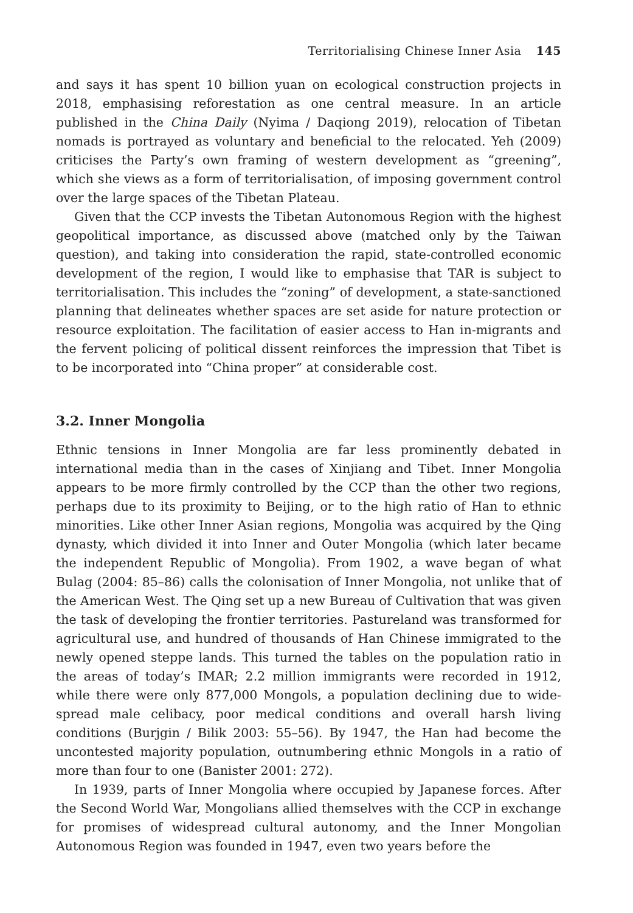Territorialising Chinese Inner Asia 145
and says it has spent 10 billion yuan on ecological construction projects in 2018, emphasising reforestation as one central measure. In an article published in the China Daily (Nyima / Daqiong 2019), relocation of Tibetan nomads is portrayed as voluntary and beneficial to the relocated. Yeh (2009) criticises the Party’s own framing of western development as “greening”, which she views as a form of territorialisation, of imposing government control over the large spaces of the Tibetan Plateau.
Given that the CCP invests the Tibetan Autonomous Region with the highest geopolitical importance, as discussed above (matched only by the Taiwan question), and taking into consideration the rapid, state-controlled economic development of the region, I would like to emphasise that TAR is subject to territorialisation. This includes the “zoning” of development, a state-sanctioned planning that delineates whether spaces are set aside for nature protection or resource exploitation. The facilitation of easier access to Han in-migrants and the fervent policing of political dissent reinforces the impression that Tibet is to be incorporated into “China proper” at considerable cost.
3.2. Inner Mongolia
Ethnic tensions in Inner Mongolia are far less prominently debated in international media than in the cases of Xinjiang and Tibet. Inner Mongolia appears to be more firmly controlled by the CCP than the other two regions, perhaps due to its proximity to Beijing, or to the high ratio of Han to ethnic minorities. Like other Inner Asian regions, Mongolia was acquired by the Qing dynasty, which divided it into Inner and Outer Mongolia (which later became the independent Republic of Mongolia). From 1902, a wave began of what Bulag (2004: 85–86) calls the colonisation of Inner Mongolia, not unlike that of the American West. The Qing set up a new Bureau of Cultivation that was given the task of developing the frontier territories. Pastureland was transformed for agricultural use, and hundred of thousands of Han Chinese immigrated to the newly opened steppe lands. This turned the tables on the population ratio in the areas of today’s IMAR; 2.2 million immigrants were recorded in 1912, while there were only 877,000 Mongols, a population declining due to wide-spread male celibacy, poor medical conditions and overall harsh living conditions (Burjgin / Bilik 2003: 55–56). By 1947, the Han had become the uncontested majority population, outnumbering ethnic Mongols in a ratio of more than four to one (Banister 2001: 272).
In 1939, parts of Inner Mongolia where occupied by Japanese forces. After the Second World War, Mongolians allied themselves with the CCP in exchange for promises of widespread cultural autonomy, and the Inner Mongolian Autonomous Region was founded in 1947, even two years before the